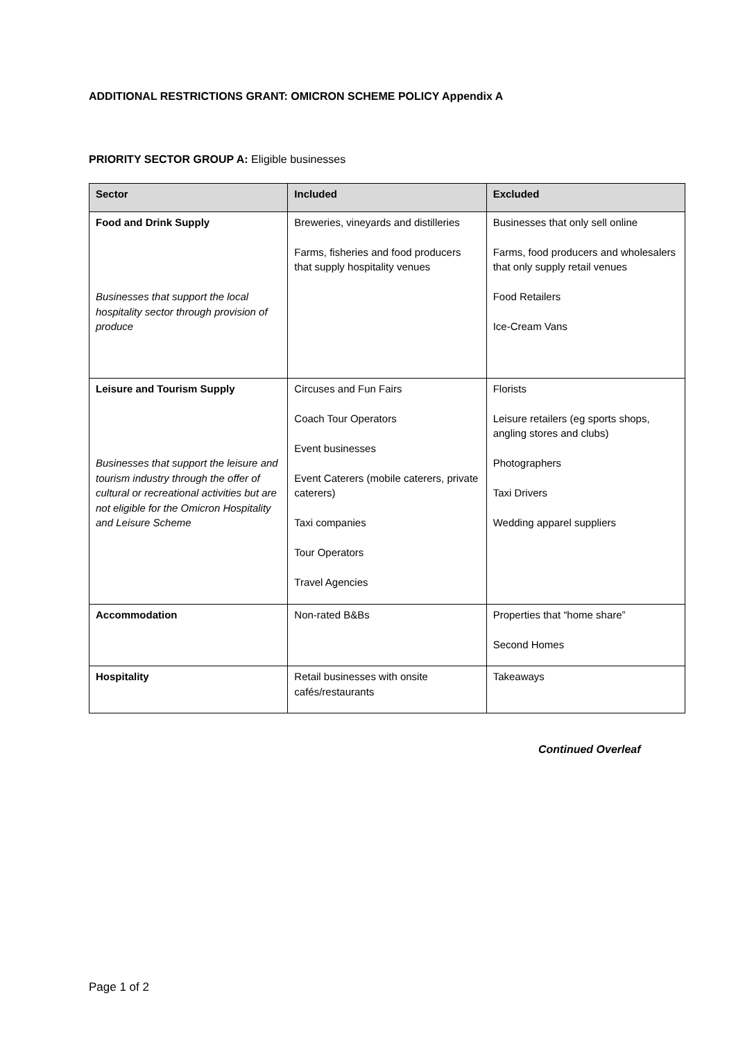ADDITIONAL RESTRICTIONS GRANT: OMICRON SCHEME POLICY Appendix A
PRIORITY SECTOR GROUP A: Eligible businesses
| Sector | Included | Excluded |
| --- | --- | --- |
| Food and Drink Supply Businesses that support the local hospitality sector through provision of produce | Breweries, vineyards and distilleries Farms, fisheries and food producers that supply hospitality venues | Businesses that only sell online Farms, food producers and wholesalers that only supply retail venues Food Retailers Ice-Cream Vans |
| Leisure and Tourism Supply Businesses that support the leisure and tourism industry through the offer of cultural or recreational activities but are not eligible for the Omicron Hospitality and Leisure Scheme | Circuses and Fun Fairs Coach Tour Operators Event businesses Event Caterers (mobile caterers, private caterers) Taxi companies Tour Operators Travel Agencies | Florists Leisure retailers (eg sports shops, angling stores and clubs) Photographers Taxi Drivers Wedding apparel suppliers |
| Accommodation | Non-rated B&Bs | Properties that “home share” Second Homes |
| Hospitality | Retail businesses with onsite cafés/restaurants | Takeaways |
Continued Overleaf
Page 1 of 2